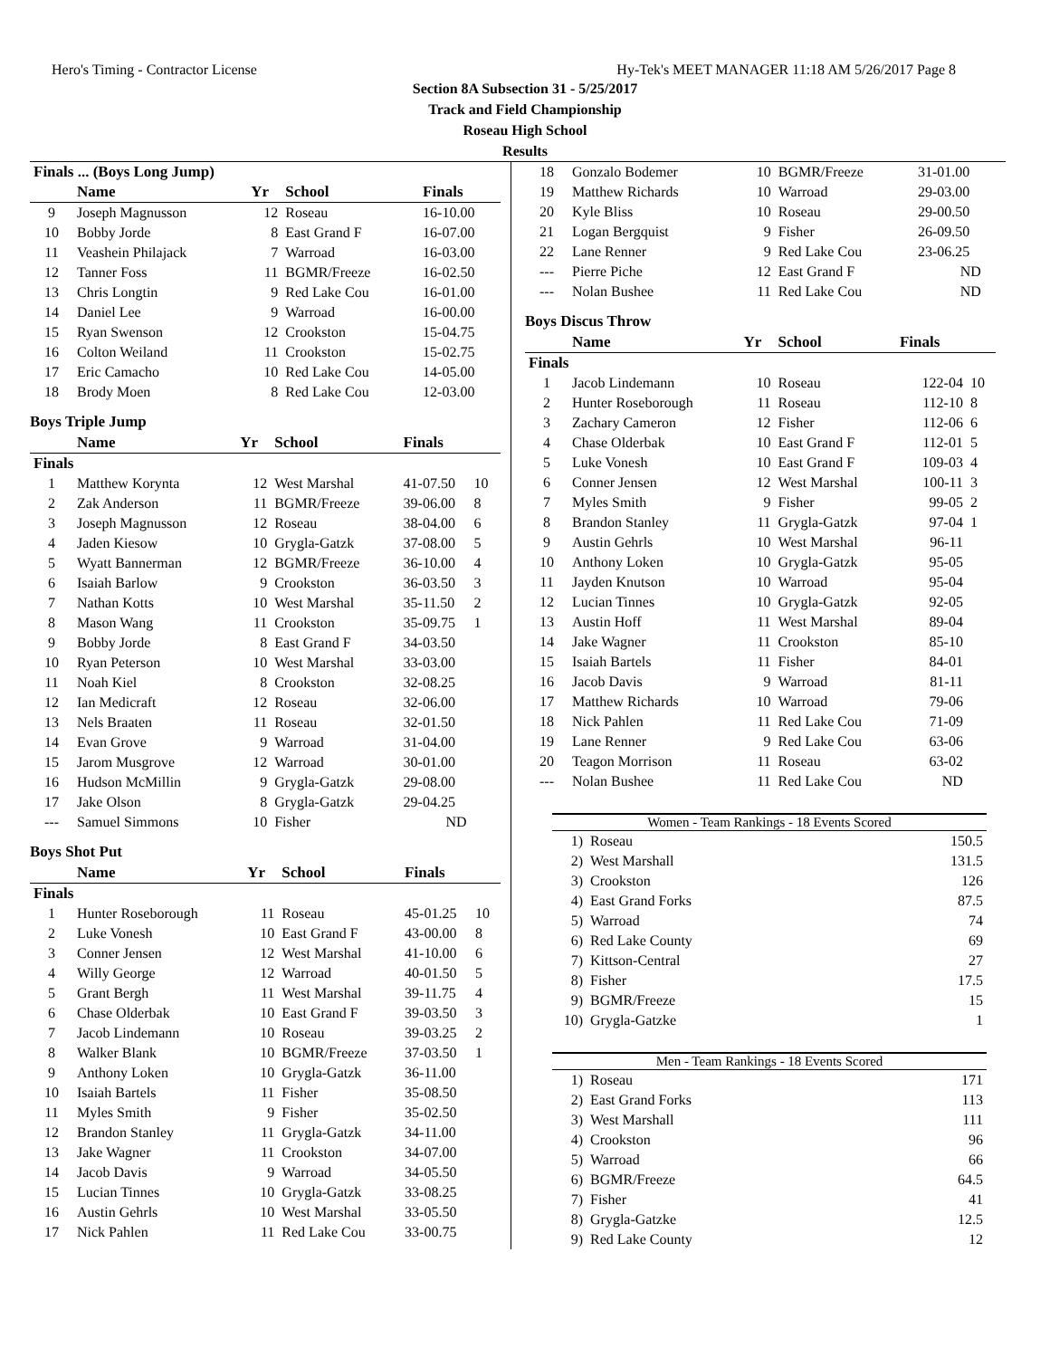Hero's Timing - Contractor License Hy-Tek's MEET MANAGER 11:18 AM 5/26/2017 Page 8
Section 8A Subsection 31 - 5/25/2017
Track and Field Championship
Roseau High School
Results
| Finals ... (Boys Long Jump) | | | | | |
| --- | --- | --- | --- | --- | --- |
| | Name | Yr | School | Finals | |
| 9 | Joseph Magnusson | 12 | Roseau | 16-10.00 | |
| 10 | Bobby Jorde | 8 | East Grand F | 16-07.00 | |
| 11 | Veashein Philajack | 7 | Warroad | 16-03.00 | |
| 12 | Tanner Foss | 11 | BGMR/Freeze | 16-02.50 | |
| 13 | Chris Longtin | 9 | Red Lake Cou | 16-01.00 | |
| 14 | Daniel Lee | 9 | Warroad | 16-00.00 | |
| 15 | Ryan Swenson | 12 | Crookston | 15-04.75 | |
| 16 | Colton Weiland | 11 | Crookston | 15-02.75 | |
| 17 | Eric Camacho | 10 | Red Lake Cou | 14-05.00 | |
| 18 | Brody Moen | 8 | Red Lake Cou | 12-03.00 | |
Boys Triple Jump
| | Name | Yr | School | Finals | |
| --- | --- | --- | --- | --- | --- |
| Finals | | | | | |
| 1 | Matthew Korynta | 12 | West Marshal | 41-07.50 | 10 |
| 2 | Zak Anderson | 11 | BGMR/Freeze | 39-06.00 | 8 |
| 3 | Joseph Magnusson | 12 | Roseau | 38-04.00 | 6 |
| 4 | Jaden Kiesow | 10 | Grygla-Gatzk | 37-08.00 | 5 |
| 5 | Wyatt Bannerman | 12 | BGMR/Freeze | 36-10.00 | 4 |
| 6 | Isaiah Barlow | 9 | Crookston | 36-03.50 | 3 |
| 7 | Nathan Kotts | 10 | West Marshal | 35-11.50 | 2 |
| 8 | Mason Wang | 11 | Crookston | 35-09.75 | 1 |
| 9 | Bobby Jorde | 8 | East Grand F | 34-03.50 | |
| 10 | Ryan Peterson | 10 | West Marshal | 33-03.00 | |
| 11 | Noah Kiel | 8 | Crookston | 32-08.25 | |
| 12 | Ian Medicraft | 12 | Roseau | 32-06.00 | |
| 13 | Nels Braaten | 11 | Roseau | 32-01.50 | |
| 14 | Evan Grove | 9 | Warroad | 31-04.00 | |
| 15 | Jarom Musgrove | 12 | Warroad | 30-01.00 | |
| 16 | Hudson McMillin | 9 | Grygla-Gatzk | 29-08.00 | |
| 17 | Jake Olson | 8 | Grygla-Gatzk | 29-04.25 | |
| --- | Samuel Simmons | 10 | Fisher | ND | |
Boys Shot Put
| | Name | Yr | School | Finals | |
| --- | --- | --- | --- | --- | --- |
| Finals | | | | | |
| 1 | Hunter Roseborough | 11 | Roseau | 45-01.25 | 10 |
| 2 | Luke Vonesh | 10 | East Grand F | 43-00.00 | 8 |
| 3 | Conner Jensen | 12 | West Marshal | 41-10.00 | 6 |
| 4 | Willy George | 12 | Warroad | 40-01.50 | 5 |
| 5 | Grant Bergh | 11 | West Marshal | 39-11.75 | 4 |
| 6 | Chase Olderbak | 10 | East Grand F | 39-03.50 | 3 |
| 7 | Jacob Lindemann | 10 | Roseau | 39-03.25 | 2 |
| 8 | Walker Blank | 10 | BGMR/Freeze | 37-03.50 | 1 |
| 9 | Anthony Loken | 10 | Grygla-Gatzk | 36-11.00 | |
| 10 | Isaiah Bartels | 11 | Fisher | 35-08.50 | |
| 11 | Myles Smith | 9 | Fisher | 35-02.50 | |
| 12 | Brandon Stanley | 11 | Grygla-Gatzk | 34-11.00 | |
| 13 | Jake Wagner | 11 | Crookston | 34-07.00 | |
| 14 | Jacob Davis | 9 | Warroad | 34-05.50 | |
| 15 | Lucian Tinnes | 10 | Grygla-Gatzk | 33-08.25 | |
| 16 | Austin Gehrls | 10 | West Marshal | 33-05.50 | |
| 17 | Nick Pahlen | 11 | Red Lake Cou | 33-00.75 | |
| 18 | Gonzalo Bodemer | 10 | BGMR/Freeze | 31-01.00 | |
| 19 | Matthew Richards | 10 | Warroad | 29-03.00 | |
| 20 | Kyle Bliss | 10 | Roseau | 29-00.50 | |
| 21 | Logan Bergquist | 9 | Fisher | 26-09.50 | |
| 22 | Lane Renner | 9 | Red Lake Cou | 23-06.25 | |
| --- | Pierre Piche | 12 | East Grand F | ND | |
| --- | Nolan Bushee | 11 | Red Lake Cou | ND | |
Boys Discus Throw
| | Name | Yr | School | Finals | |
| --- | --- | --- | --- | --- | --- |
| Finals | | | | | |
| 1 | Jacob Lindemann | 10 | Roseau | 122-04 | 10 |
| 2 | Hunter Roseborough | 11 | Roseau | 112-10 | 8 |
| 3 | Zachary Cameron | 12 | Fisher | 112-06 | 6 |
| 4 | Chase Olderbak | 10 | East Grand F | 112-01 | 5 |
| 5 | Luke Vonesh | 10 | East Grand F | 109-03 | 4 |
| 6 | Conner Jensen | 12 | West Marshal | 100-11 | 3 |
| 7 | Myles Smith | 9 | Fisher | 99-05 | 2 |
| 8 | Brandon Stanley | 11 | Grygla-Gatzk | 97-04 | 1 |
| 9 | Austin Gehrls | 10 | West Marshal | 96-11 | |
| 10 | Anthony Loken | 10 | Grygla-Gatzk | 95-05 | |
| 11 | Jayden Knutson | 10 | Warroad | 95-04 | |
| 12 | Lucian Tinnes | 10 | Grygla-Gatzk | 92-05 | |
| 13 | Austin Hoff | 11 | West Marshal | 89-04 | |
| 14 | Jake Wagner | 11 | Crookston | 85-10 | |
| 15 | Isaiah Bartels | 11 | Fisher | 84-01 | |
| 16 | Jacob Davis | 9 | Warroad | 81-11 | |
| 17 | Matthew Richards | 10 | Warroad | 79-06 | |
| 18 | Nick Pahlen | 11 | Red Lake Cou | 71-09 | |
| 19 | Lane Renner | 9 | Red Lake Cou | 63-06 | |
| 20 | Teagon Morrison | 11 | Roseau | 63-02 | |
| --- | Nolan Bushee | 11 | Red Lake Cou | ND | |
Women - Team Rankings - 18 Events Scored
| 1) | Roseau | 150.5 |
| 2) | West Marshall | 131.5 |
| 3) | Crookston | 126 |
| 4) | East Grand Forks | 87.5 |
| 5) | Warroad | 74 |
| 6) | Red Lake County | 69 |
| 7) | Kittson-Central | 27 |
| 8) | Fisher | 17.5 |
| 9) | BGMR/Freeze | 15 |
| 10) | Grygla-Gatzke | 1 |
Men - Team Rankings - 18 Events Scored
| 1) | Roseau | 171 |
| 2) | East Grand Forks | 113 |
| 3) | West Marshall | 111 |
| 4) | Crookston | 96 |
| 5) | Warroad | 66 |
| 6) | BGMR/Freeze | 64.5 |
| 7) | Fisher | 41 |
| 8) | Grygla-Gatzke | 12.5 |
| 9) | Red Lake County | 12 |